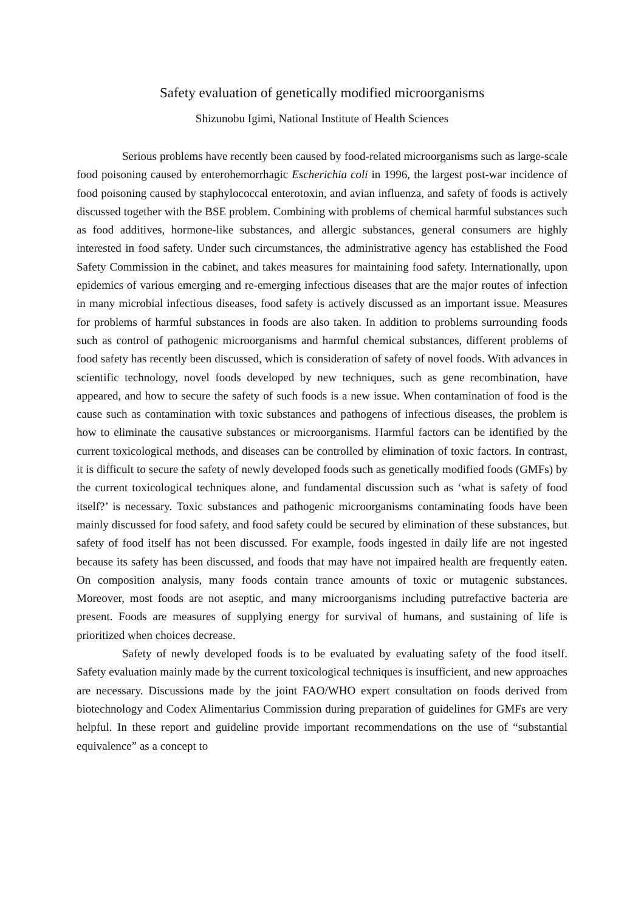Safety evaluation of genetically modified microorganisms
Shizunobu Igimi, National Institute of Health Sciences
Serious problems have recently been caused by food-related microorganisms such as large-scale food poisoning caused by enterohemorrhagic Escherichia coli in 1996, the largest post-war incidence of food poisoning caused by staphylococcal enterotoxin, and avian influenza, and safety of foods is actively discussed together with the BSE problem. Combining with problems of chemical harmful substances such as food additives, hormone-like substances, and allergic substances, general consumers are highly interested in food safety. Under such circumstances, the administrative agency has established the Food Safety Commission in the cabinet, and takes measures for maintaining food safety. Internationally, upon epidemics of various emerging and re-emerging infectious diseases that are the major routes of infection in many microbial infectious diseases, food safety is actively discussed as an important issue. Measures for problems of harmful substances in foods are also taken. In addition to problems surrounding foods such as control of pathogenic microorganisms and harmful chemical substances, different problems of food safety has recently been discussed, which is consideration of safety of novel foods. With advances in scientific technology, novel foods developed by new techniques, such as gene recombination, have appeared, and how to secure the safety of such foods is a new issue. When contamination of food is the cause such as contamination with toxic substances and pathogens of infectious diseases, the problem is how to eliminate the causative substances or microorganisms. Harmful factors can be identified by the current toxicological methods, and diseases can be controlled by elimination of toxic factors. In contrast, it is difficult to secure the safety of newly developed foods such as genetically modified foods (GMFs) by the current toxicological techniques alone, and fundamental discussion such as ‘what is safety of food itself?’ is necessary. Toxic substances and pathogenic microorganisms contaminating foods have been mainly discussed for food safety, and food safety could be secured by elimination of these substances, but safety of food itself has not been discussed. For example, foods ingested in daily life are not ingested because its safety has been discussed, and foods that may have not impaired health are frequently eaten. On composition analysis, many foods contain trance amounts of toxic or mutagenic substances. Moreover, most foods are not aseptic, and many microorganisms including putrefactive bacteria are present. Foods are measures of supplying energy for survival of humans, and sustaining of life is prioritized when choices decrease.
Safety of newly developed foods is to be evaluated by evaluating safety of the food itself. Safety evaluation mainly made by the current toxicological techniques is insufficient, and new approaches are necessary. Discussions made by the joint FAO/WHO expert consultation on foods derived from biotechnology and Codex Alimentarius Commission during preparation of guidelines for GMFs are very helpful. In these report and guideline provide important recommendations on the use of “substantial equivalence” as a concept to